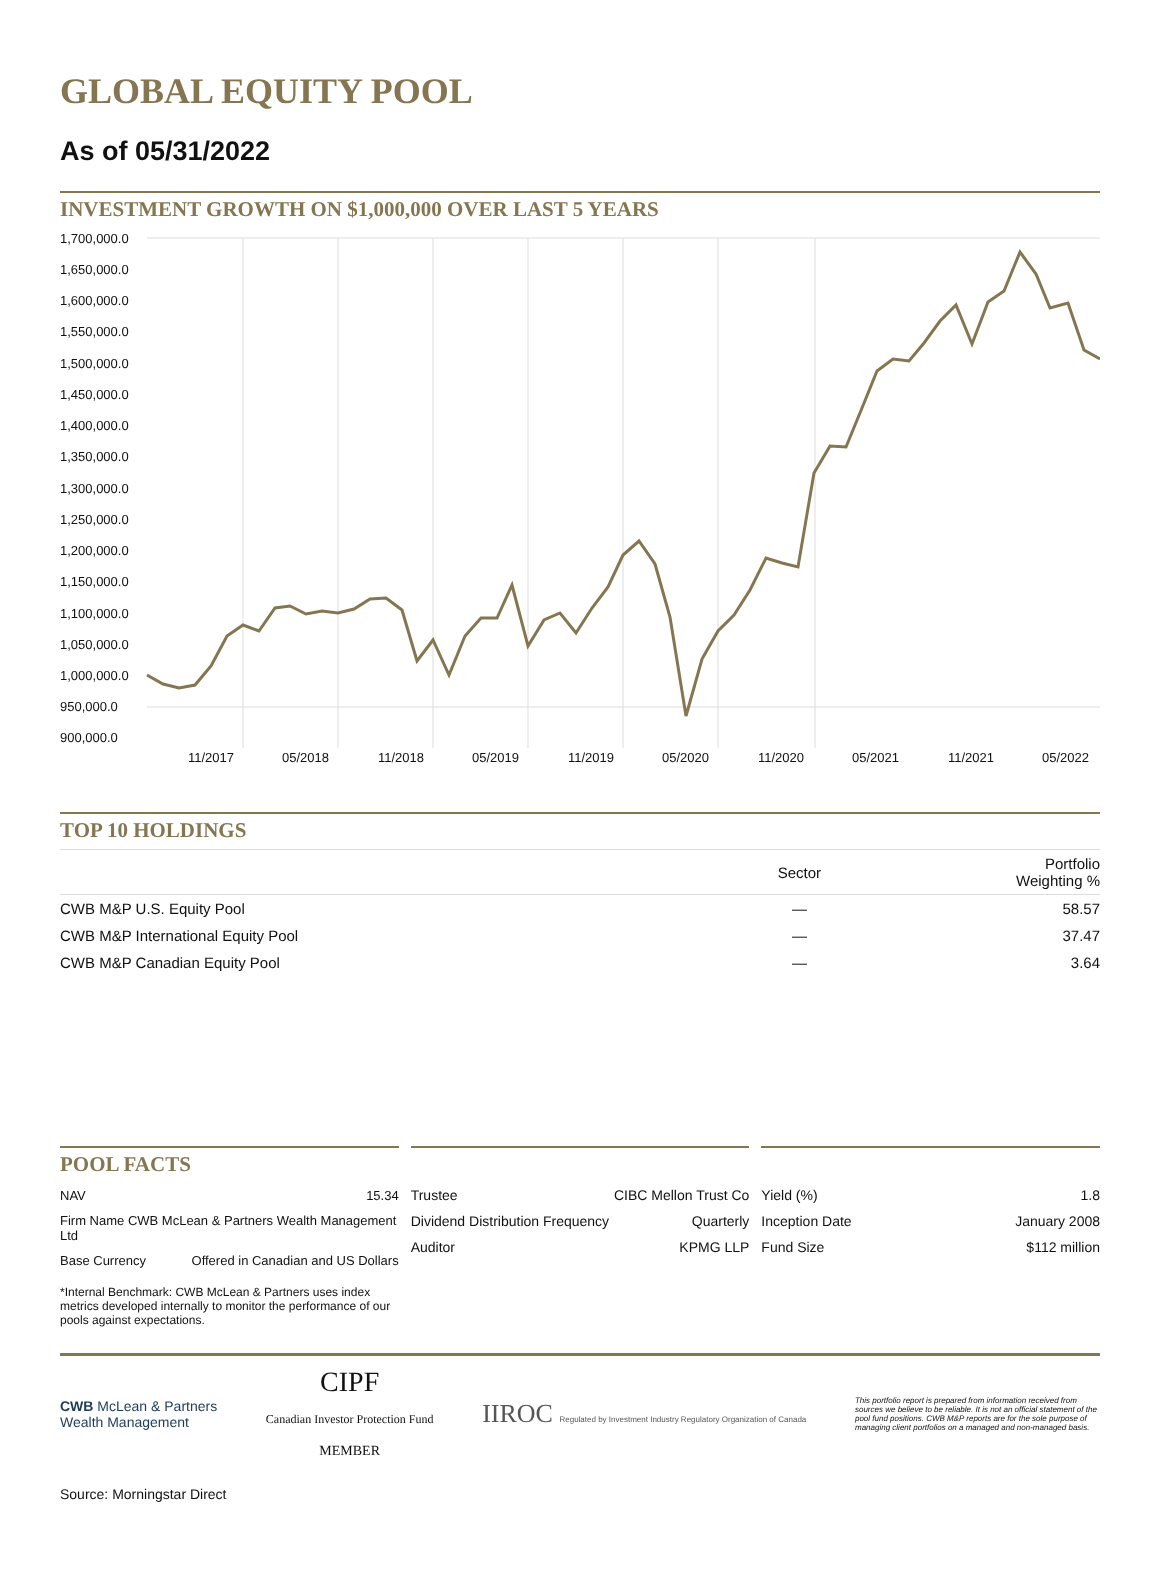GLOBAL EQUITY POOL
As of 05/31/2022
INVESTMENT GROWTH ON $1,000,000 OVER LAST 5 YEARS
1,700,000.0
1,650,000.0
1,600,000.0
1,550,000.0
1,500,000.0
1,450,000.0
1,400,000.0
1,350,000.0
1,300,000.0
1,250,000.0
1,200,000.0
1,150,000.0
1,100,000.0
1,050,000.0
1,000,000.0
950,000.0
900,000.0
11/2017
05/2018
11/2018
05/2019
11/2019
05/2020
11/2020
05/2021
11/2021
05/2022
TOP 10 HOLDINGS
| | Sector | Portfolio Weighting % |
| --- | --- | --- |
| CWB M&P U.S. Equity Pool | — | 58.57 |
| CWB M&P International Equity Pool | — | 37.47 |
| CWB M&P Canadian Equity Pool | — | 3.64 |
POOL FACTS
| NAV | 15.34 |
| Firm Name CWB McLean & Partners Wealth Management Ltd | |
| Base Currency | Offered in Canadian and US Dollars |
*Internal Benchmark: CWB McLean & Partners uses index metrics developed internally to monitor the performance of our pools against expectations.
| Trustee | CIBC Mellon Trust Co |
| Dividend Distribution Frequency | Quarterly |
| Auditor | KPMG LLP |
| Yield (%) | 1.8 |
| Inception Date | January 2008 |
| Fund Size | $112 million |
CWB McLean & Partners
Wealth Management
CIPF
Canadian Investor Protection Fund
MEMBER
IIROC Regulated by Investment Industry Regulatory Organization of Canada
This portfolio report is prepared from information received from sources we believe to be reliable. It is not an official statement of the pool fund positions. CWB M&P reports are for the sole purpose of managing client portfolios on a managed and non-managed basis.
Source: Morningstar Direct